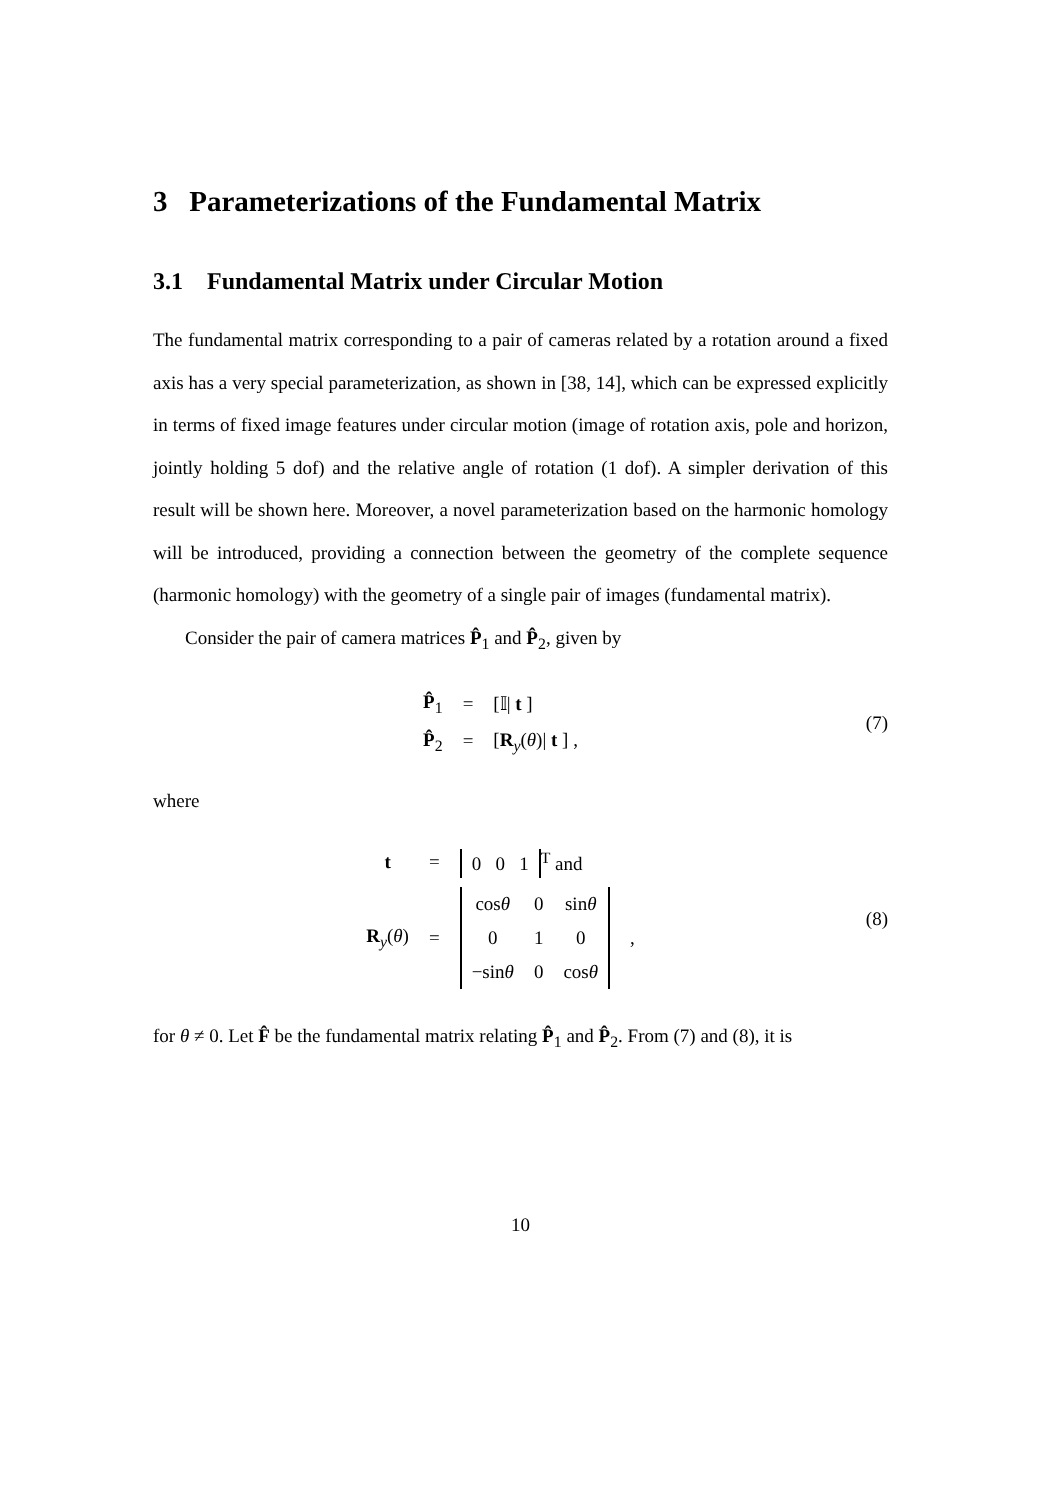3 Parameterizations of the Fundamental Matrix
3.1 Fundamental Matrix under Circular Motion
The fundamental matrix corresponding to a pair of cameras related by a rotation around a fixed axis has a very special parameterization, as shown in [38, 14], which can be expressed explicitly in terms of fixed image features under circular motion (image of rotation axis, pole and horizon, jointly holding 5 dof) and the relative angle of rotation (1 dof). A simpler derivation of this result will be shown here. Moreover, a novel parameterization based on the harmonic homology will be introduced, providing a connection between the geometry of the complete sequence (harmonic homology) with the geometry of a single pair of images (fundamental matrix).
Consider the pair of camera matrices P̂<sub>1</sub> and P̂<sub>2</sub>, given by
| P̂<sub>1</sub> | = | [𝕀/ t ] |
| P̂<sub>2</sub> | = | [ R<sub>y</sub>( θ )/ t ] , |
(7)
where
| t | = | 0 0 1<sup>T</sup> and | |
| R<sub>y</sub>( θ ) | = | / cos θ / 0 / sin θ / / 0 / 1 / 0 / / −sin θ / 0 / cos θ / | , |
(8)
for θ ≠ 0. Let F̂ be the fundamental matrix relating P̂<sub>1</sub> and P̂<sub>2</sub>. From (7) and (8), it is
10